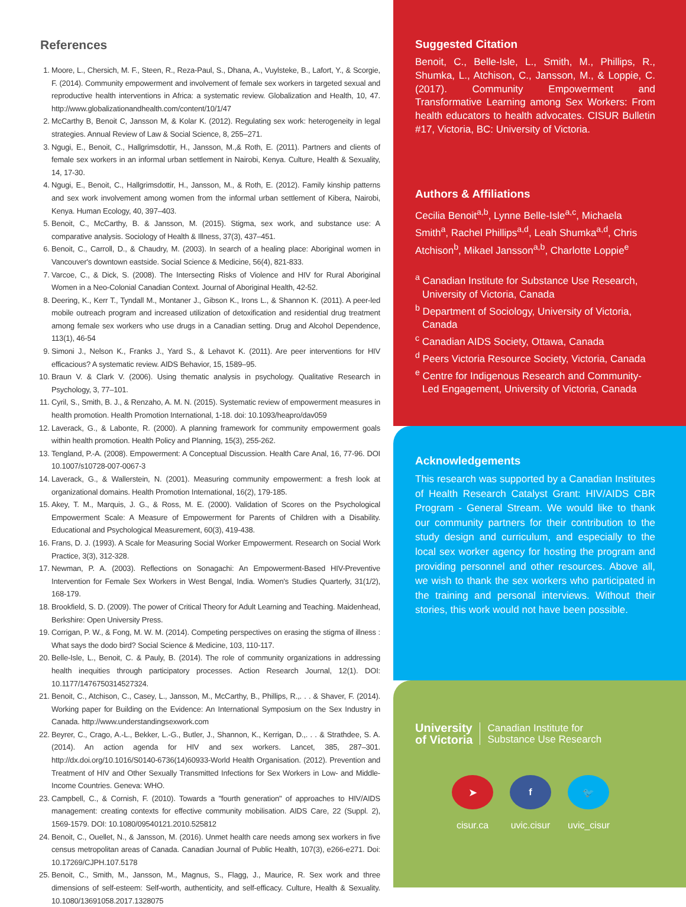References
1. Moore, L., Chersich, M. F., Steen, R., Reza-Paul, S., Dhana, A., Vuylsteke, B., Lafort, Y., & Scorgie, F. (2014). Community empowerment and involvement of female sex workers in targeted sexual and reproductive health interventions in Africa: a systematic review. Globalization and Health, 10, 47. http://www.globalizationandhealth.com/content/10/1/47
2. McCarthy B, Benoit C, Jansson M, & Kolar K. (2012). Regulating sex work: heterogeneity in legal strategies. Annual Review of Law & Social Science, 8, 255–271.
3. Ngugi, E., Benoit, C., Hallgrimsdottir, H., Jansson, M.,& Roth, E. (2011). Partners and clients of female sex workers in an informal urban settlement in Nairobi, Kenya. Culture, Health & Sexuality, 14, 17-30.
4. Ngugi, E., Benoit, C., Hallgrimsdottir, H., Jansson, M., & Roth, E. (2012). Family kinship patterns and sex work involvement among women from the informal urban settlement of Kibera, Nairobi, Kenya. Human Ecology, 40, 397–403.
5. Benoit, C., McCarthy, B. & Jansson, M. (2015). Stigma, sex work, and substance use: A comparative analysis. Sociology of Health & Illness, 37(3), 437–451.
6. Benoit, C., Carroll, D., & Chaudry, M. (2003). In search of a healing place: Aboriginal women in Vancouver's downtown eastside. Social Science & Medicine, 56(4), 821-833.
7. Varcoe, C., & Dick, S. (2008). The Intersecting Risks of Violence and HIV for Rural Aboriginal Women in a Neo-Colonial Canadian Context. Journal of Aboriginal Health, 42-52.
8. Deering, K., Kerr T., Tyndall M., Montaner J., Gibson K., Irons L., & Shannon K. (2011). A peer-led mobile outreach program and increased utilization of detoxification and residential drug treatment among female sex workers who use drugs in a Canadian setting. Drug and Alcohol Dependence, 113(1), 46-54
9. Simoni J., Nelson K., Franks J., Yard S., & Lehavot K. (2011). Are peer interventions for HIV efficacious? A systematic review. AIDS Behavior, 15, 1589–95.
10. Braun V. & Clark V. (2006). Using thematic analysis in psychology. Qualitative Research in Psychology, 3, 77–101.
11. Cyril, S., Smith, B. J., & Renzaho, A. M. N. (2015). Systematic review of empowerment measures in health promotion. Health Promotion International, 1-18. doi: 10.1093/heapro/dav059
12. Laverack, G., & Labonte, R. (2000). A planning framework for community empowerment goals within health promotion. Health Policy and Planning, 15(3), 255-262.
13. Tengland, P.-A. (2008). Empowerment: A Conceptual Discussion. Health Care Anal, 16, 77-96. DOI 10.1007/s10728-007-0067-3
14. Laverack, G., & Wallerstein, N. (2001). Measuring community empowerment: a fresh look at organizational domains. Health Promotion International, 16(2), 179-185.
15. Akey, T. M., Marquis, J. G., & Ross, M. E. (2000). Validation of Scores on the Psychological Empowerment Scale: A Measure of Empowerment for Parents of Children with a Disability. Educational and Psychological Measurement, 60(3), 419-438.
16. Frans, D. J. (1993). A Scale for Measuring Social Worker Empowerment. Research on Social Work Practice, 3(3), 312-328.
17. Newman, P. A. (2003). Reflections on Sonagachi: An Empowerment-Based HIV-Preventive Intervention for Female Sex Workers in West Bengal, India. Women's Studies Quarterly, 31(1/2), 168-179.
18. Brookfield, S. D. (2009). The power of Critical Theory for Adult Learning and Teaching. Maidenhead, Berkshire: Open University Press.
19. Corrigan, P. W., & Fong, M. W. M. (2014). Competing perspectives on erasing the stigma of illness : What says the dodo bird? Social Science & Medicine, 103, 110-117.
20. Belle-Isle, L., Benoit, C. & Pauly, B. (2014). The role of community organizations in addressing health inequities through participatory processes. Action Research Journal, 12(1). DOI: 10.1177/1476750314527324.
21. Benoit, C., Atchison, C., Casey, L., Jansson, M., McCarthy, B., Phillips, R.,. . . & Shaver, F. (2014). Working paper for Building on the Evidence: An International Symposium on the Sex Industry in Canada. http://www.understandingsexwork.com
22. Beyrer, C., Crago, A.-L., Bekker, L.-G., Butler, J., Shannon, K., Kerrigan, D.,. . . & Strathdee, S. A. (2014). An action agenda for HIV and sex workers. Lancet, 385, 287–301. http://dx.doi.org/10.1016/S0140-6736(14)60933-World Health Organisation. (2012). Prevention and Treatment of HIV and Other Sexually Transmitted Infections for Sex Workers in Low- and Middle-Income Countries. Geneva: WHO.
23. Campbell, C., & Cornish, F. (2010). Towards a "fourth generation" of approaches to HIV/AIDS management: creating contexts for effective community mobilisation. AIDS Care, 22 (Suppl. 2), 1569-1579. DOI: 10.1080/09540121.2010.525812
24. Benoit, C., Ouellet, N., & Jansson, M. (2016). Unmet health care needs among sex workers in five census metropolitan areas of Canada. Canadian Journal of Public Health, 107(3), e266-e271. Doi: 10.17269/CJPH.107.5178
25. Benoit, C., Smith, M., Jansson, M., Magnus, S., Flagg, J., Maurice, R. Sex work and three dimensions of self-esteem: Self-worth, authenticity, and self-efficacy. Culture, Health & Sexuality. 10.1080/13691058.2017.1328075
Suggested Citation
Benoit, C., Belle-Isle, L., Smith, M., Phillips, R., Shumka, L., Atchison, C., Jansson, M., & Loppie, C. (2017). Community Empowerment and Transformative Learning among Sex Workers: From health educators to health advocates. CISUR Bulletin #17, Victoria, BC: University of Victoria.
Authors & Affiliations
Cecilia Benoit<sup>a,b</sup>, Lynne Belle-Isle<sup>a,c</sup>, Michaela Smith<sup>a</sup>, Rachel Phillips<sup>a,d</sup>, Leah Shumka<sup>a,d</sup>, Chris Atchison<sup>b</sup>, Mikael Jansson<sup>a,b</sup>, Charlotte Loppie<sup>e</sup>
<sup>a</sup> Canadian Institute for Substance Use Research, University of Victoria, Canada
<sup>b</sup> Department of Sociology, University of Victoria, Canada
<sup>c</sup> Canadian AIDS Society, Ottawa, Canada
<sup>d</sup> Peers Victoria Resource Society, Victoria, Canada
<sup>e</sup> Centre for Indigenous Research and Community-Led Engagement, University of Victoria, Canada
Acknowledgements
This research was supported by a Canadian Institutes of Health Research Catalyst Grant: HIV/AIDS CBR Program - General Stream. We would like to thank our community partners for their contribution to the study design and curriculum, and especially to the local sex worker agency for hosting the program and providing personnel and other resources. Above all, we wish to thank the sex workers who participated in the training and personal interviews. Without their stories, this work would not have been possible.
University
of Victoria Canadian Institute for
Substance Use Research
➤
cisur.ca
f
uvic.cisur
🐦
uvic_cisur